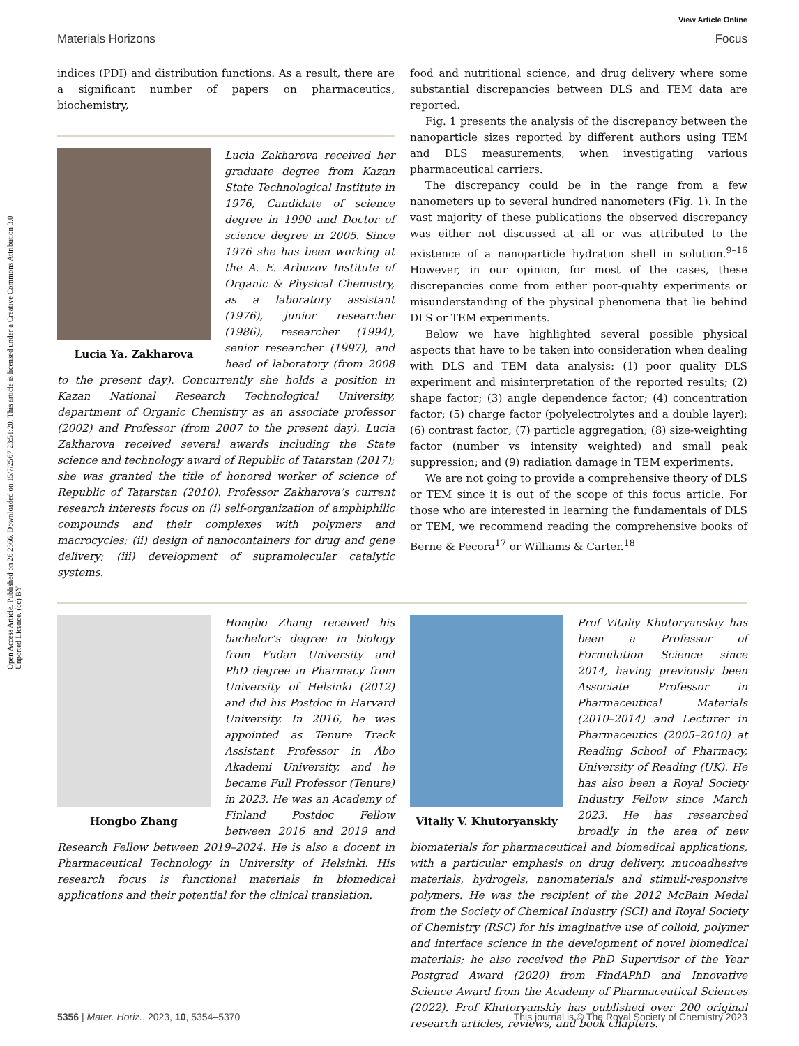Open Access Article. Published on 26 2566. Downloaded on 15/7/2567 23:51:20. This article is licensed under a Creative Commons Attribution 3.0 Unported Licence. (cc) BY
View Article Online
Materials Horizons Focus
indices (PDI) and distribution functions. As a result, there are a significant number of papers on pharmaceutics, biochemistry,
Lucia Ya. Zakharova
Lucia Zakharova received her graduate degree from Kazan State Technological Institute in 1976, Candidate of science degree in 1990 and Doctor of science degree in 2005. Since 1976 she has been working at the A. E. Arbuzov Institute of Organic & Physical Chemistry, as a laboratory assistant (1976), junior researcher (1986), researcher (1994), senior researcher (1997), and head of laboratory (from 2008 to the present day). Concurrently she holds a position in Kazan National Research Technological University, department of Organic Chemistry as an associate professor (2002) and Professor (from 2007 to the present day). Lucia Zakharova received several awards including the State science and technology award of Republic of Tatarstan (2017); she was granted the title of honored worker of science of Republic of Tatarstan (2010). Professor Zakharova’s current research interests focus on (i) self-organization of amphiphilic compounds and their complexes with polymers and macrocycles; (ii) design of nanocontainers for drug and gene delivery; (iii) development of supramolecular catalytic systems.
food and nutritional science, and drug delivery where some substantial discrepancies between DLS and TEM data are reported.
Fig. 1 presents the analysis of the discrepancy between the nanoparticle sizes reported by different authors using TEM and DLS measurements, when investigating various pharmaceutical carriers.
The discrepancy could be in the range from a few nanometers up to several hundred nanometers (Fig. 1). In the vast majority of these publications the observed discrepancy was either not discussed at all or was attributed to the existence of a nanoparticle hydration shell in solution.<sup>9–16</sup> However, in our opinion, for most of the cases, these discrepancies come from either poor-quality experiments or misunderstanding of the physical phenomena that lie behind DLS or TEM experiments.
Below we have highlighted several possible physical aspects that have to be taken into consideration when dealing with DLS and TEM data analysis: (1) poor quality DLS experiment and misinterpretation of the reported results; (2) shape factor; (3) angle dependence factor; (4) concentration factor; (5) charge factor (polyelectrolytes and a double layer); (6) contrast factor; (7) particle aggregation; (8) size-weighting factor (number vs intensity weighted) and small peak suppression; and (9) radiation damage in TEM experiments.
We are not going to provide a comprehensive theory of DLS or TEM since it is out of the scope of this focus article. For those who are interested in learning the fundamentals of DLS or TEM, we recommend reading the comprehensive books of Berne & Pecora<sup>17</sup> or Williams & Carter.<sup>18</sup>
Hongbo Zhang
Hongbo Zhang received his bachelor’s degree in biology from Fudan University and PhD degree in Pharmacy from University of Helsinki (2012) and did his Postdoc in Harvard University. In 2016, he was appointed as Tenure Track Assistant Professor in Åbo Akademi University, and he became Full Professor (Tenure) in 2023. He was an Academy of Finland Postdoc Fellow between 2016 and 2019 and Research Fellow between 2019–2024. He is also a docent in Pharmaceutical Technology in University of Helsinki. His research focus is functional materials in biomedical applications and their potential for the clinical translation.
Vitaliy V. Khutoryanskiy
Prof Vitaliy Khutoryanskiy has been a Professor of Formulation Science since 2014, having previously been Associate Professor in Pharmaceutical Materials (2010–2014) and Lecturer in Pharmaceutics (2005–2010) at Reading School of Pharmacy, University of Reading (UK). He has also been a Royal Society Industry Fellow since March 2023. He has researched broadly in the area of new biomaterials for pharmaceutical and biomedical applications, with a particular emphasis on drug delivery, mucoadhesive materials, hydrogels, nanomaterials and stimuli-responsive polymers. He was the recipient of the 2012 McBain Medal from the Society of Chemical Industry (SCI) and Royal Society of Chemistry (RSC) for his imaginative use of colloid, polymer and interface science in the development of novel biomedical materials; he also received the PhD Supervisor of the Year Postgrad Award (2020) from FindAPhD and Innovative Science Award from the Academy of Pharmaceutical Sciences (2022). Prof Khutoryanskiy has published over 200 original research articles, reviews, and book chapters.
5356 | Mater. Horiz., 2023, 10, 5354–5370 This journal is © The Royal Society of Chemistry 2023